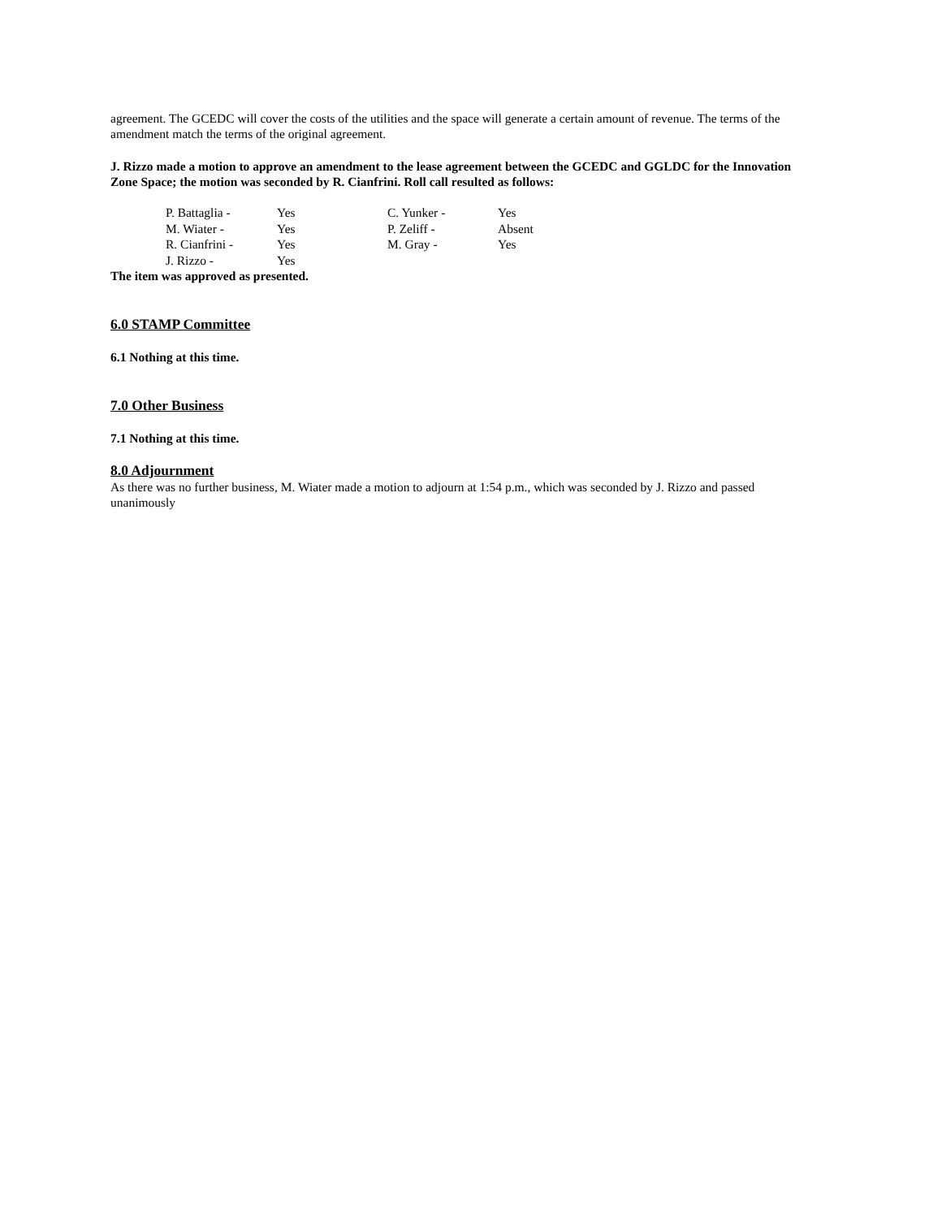agreement. The GCEDC will cover the costs of the utilities and the space will generate a certain amount of revenue. The terms of the amendment match the terms of the original agreement.
J. Rizzo made a motion to approve an amendment to the lease agreement between the GCEDC and GGLDC for the Innovation Zone Space; the motion was seconded by R. Cianfrini. Roll call resulted as follows:
| P. Battaglia - | Yes | C. Yunker - | Yes |
| M. Wiater - | Yes | P. Zeliff - | Absent |
| R. Cianfrini - | Yes | M. Gray - | Yes |
| J. Rizzo - | Yes | | |
The item was approved as presented.
6.0 STAMP Committee
6.1 Nothing at this time.
7.0 Other Business
7.1 Nothing at this time.
8.0 Adjournment
As there was no further business, M. Wiater made a motion to adjourn at 1:54 p.m., which was seconded by J. Rizzo and passed unanimously